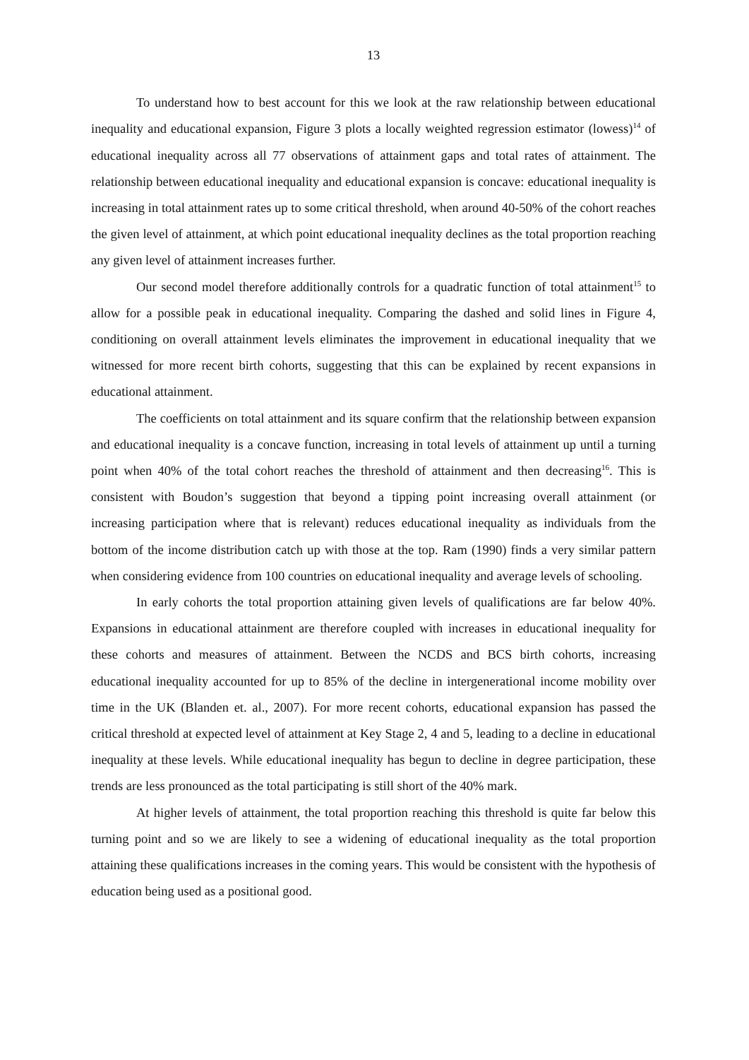13
To understand how to best account for this we look at the raw relationship between educational inequality and educational expansion, Figure 3 plots a locally weighted regression estimator (lowess)<sup>14</sup> of educational inequality across all 77 observations of attainment gaps and total rates of attainment. The relationship between educational inequality and educational expansion is concave: educational inequality is increasing in total attainment rates up to some critical threshold, when around 40-50% of the cohort reaches the given level of attainment, at which point educational inequality declines as the total proportion reaching any given level of attainment increases further.
Our second model therefore additionally controls for a quadratic function of total attainment<sup>15</sup> to allow for a possible peak in educational inequality. Comparing the dashed and solid lines in Figure 4, conditioning on overall attainment levels eliminates the improvement in educational inequality that we witnessed for more recent birth cohorts, suggesting that this can be explained by recent expansions in educational attainment.
The coefficients on total attainment and its square confirm that the relationship between expansion and educational inequality is a concave function, increasing in total levels of attainment up until a turning point when 40% of the total cohort reaches the threshold of attainment and then decreasing<sup>16</sup>. This is consistent with Boudon’s suggestion that beyond a tipping point increasing overall attainment (or increasing participation where that is relevant) reduces educational inequality as individuals from the bottom of the income distribution catch up with those at the top. Ram (1990) finds a very similar pattern when considering evidence from 100 countries on educational inequality and average levels of schooling.
In early cohorts the total proportion attaining given levels of qualifications are far below 40%. Expansions in educational attainment are therefore coupled with increases in educational inequality for these cohorts and measures of attainment. Between the NCDS and BCS birth cohorts, increasing educational inequality accounted for up to 85% of the decline in intergenerational income mobility over time in the UK (Blanden et. al., 2007). For more recent cohorts, educational expansion has passed the critical threshold at expected level of attainment at Key Stage 2, 4 and 5, leading to a decline in educational inequality at these levels. While educational inequality has begun to decline in degree participation, these trends are less pronounced as the total participating is still short of the 40% mark.
At higher levels of attainment, the total proportion reaching this threshold is quite far below this turning point and so we are likely to see a widening of educational inequality as the total proportion attaining these qualifications increases in the coming years. This would be consistent with the hypothesis of education being used as a positional good.